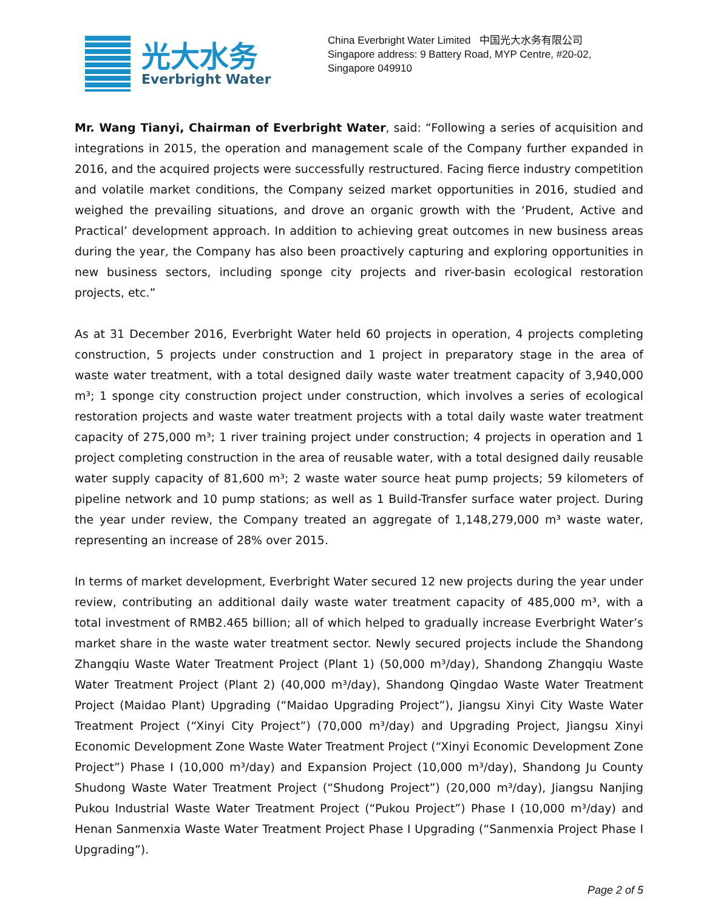光大水务
Everbright Water
China Everbright Water Limited 中国光大水务有限公司
Singapore address: 9 Battery Road, MYP Centre, #20-02,
Singapore 049910
Mr. Wang Tianyi, Chairman of Everbright Water, said: “Following a series of acquisition and integrations in 2015, the operation and management scale of the Company further expanded in 2016, and the acquired projects were successfully restructured. Facing fierce industry competition and volatile market conditions, the Company seized market opportunities in 2016, studied and weighed the prevailing situations, and drove an organic growth with the ‘Prudent, Active and Practical’ development approach. In addition to achieving great outcomes in new business areas during the year, the Company has also been proactively capturing and exploring opportunities in new business sectors, including sponge city projects and river-basin ecological restoration projects, etc.”
As at 31 December 2016, Everbright Water held 60 projects in operation, 4 projects completing construction, 5 projects under construction and 1 project in preparatory stage in the area of waste water treatment, with a total designed daily waste water treatment capacity of 3,940,000 m³; 1 sponge city construction project under construction, which involves a series of ecological restoration projects and waste water treatment projects with a total daily waste water treatment capacity of 275,000 m³; 1 river training project under construction; 4 projects in operation and 1 project completing construction in the area of reusable water, with a total designed daily reusable water supply capacity of 81,600 m³; 2 waste water source heat pump projects; 59 kilometers of pipeline network and 10 pump stations; as well as 1 Build-Transfer surface water project. During the year under review, the Company treated an aggregate of 1,148,279,000 m³ waste water, representing an increase of 28% over 2015.
In terms of market development, Everbright Water secured 12 new projects during the year under review, contributing an additional daily waste water treatment capacity of 485,000 m³, with a total investment of RMB2.465 billion; all of which helped to gradually increase Everbright Water’s market share in the waste water treatment sector. Newly secured projects include the Shandong Zhangqiu Waste Water Treatment Project (Plant 1) (50,000 m³/day), Shandong Zhangqiu Waste Water Treatment Project (Plant 2) (40,000 m³/day), Shandong Qingdao Waste Water Treatment Project (Maidao Plant) Upgrading (“Maidao Upgrading Project”), Jiangsu Xinyi City Waste Water Treatment Project (“Xinyi City Project”) (70,000 m³/day) and Upgrading Project, Jiangsu Xinyi Economic Development Zone Waste Water Treatment Project (“Xinyi Economic Development Zone Project”) Phase I (10,000 m³/day) and Expansion Project (10,000 m³/day), Shandong Ju County Shudong Waste Water Treatment Project (“Shudong Project”) (20,000 m³/day), Jiangsu Nanjing Pukou Industrial Waste Water Treatment Project (“Pukou Project”) Phase I (10,000 m³/day) and Henan Sanmenxia Waste Water Treatment Project Phase I Upgrading (“Sanmenxia Project Phase I Upgrading”).
Page 2 of 5